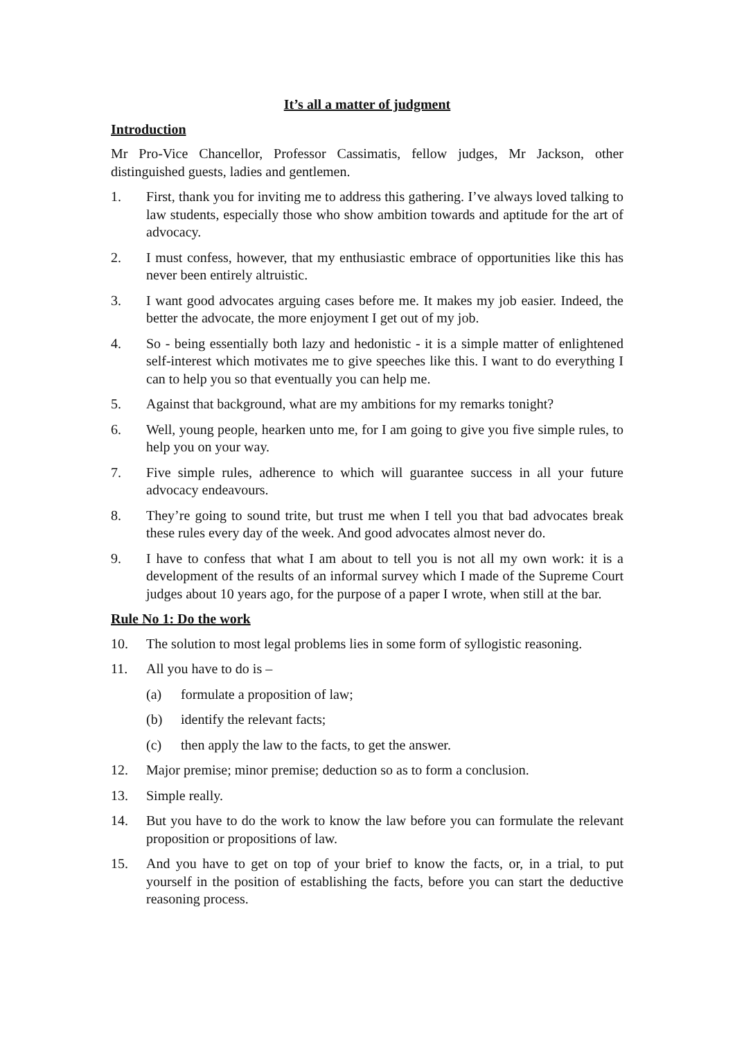It’s all a matter of judgment
Introduction
Mr Pro-Vice Chancellor, Professor Cassimatis, fellow judges, Mr Jackson, other distinguished guests, ladies and gentlemen.
1. First, thank you for inviting me to address this gathering. I’ve always loved talking to law students, especially those who show ambition towards and aptitude for the art of advocacy.
2. I must confess, however, that my enthusiastic embrace of opportunities like this has never been entirely altruistic.
3. I want good advocates arguing cases before me. It makes my job easier. Indeed, the better the advocate, the more enjoyment I get out of my job.
4. So - being essentially both lazy and hedonistic - it is a simple matter of enlightened self-interest which motivates me to give speeches like this. I want to do everything I can to help you so that eventually you can help me.
5. Against that background, what are my ambitions for my remarks tonight?
6. Well, young people, hearken unto me, for I am going to give you five simple rules, to help you on your way.
7. Five simple rules, adherence to which will guarantee success in all your future advocacy endeavours.
8. They’re going to sound trite, but trust me when I tell you that bad advocates break these rules every day of the week. And good advocates almost never do.
9. I have to confess that what I am about to tell you is not all my own work: it is a development of the results of an informal survey which I made of the Supreme Court judges about 10 years ago, for the purpose of a paper I wrote, when still at the bar.
Rule No 1: Do the work
10. The solution to most legal problems lies in some form of syllogistic reasoning.
11. All you have to do is –
(a) formulate a proposition of law;
(b) identify the relevant facts;
(c) then apply the law to the facts, to get the answer.
12. Major premise; minor premise; deduction so as to form a conclusion.
13. Simple really.
14. But you have to do the work to know the law before you can formulate the relevant proposition or propositions of law.
15. And you have to get on top of your brief to know the facts, or, in a trial, to put yourself in the position of establishing the facts, before you can start the deductive reasoning process.